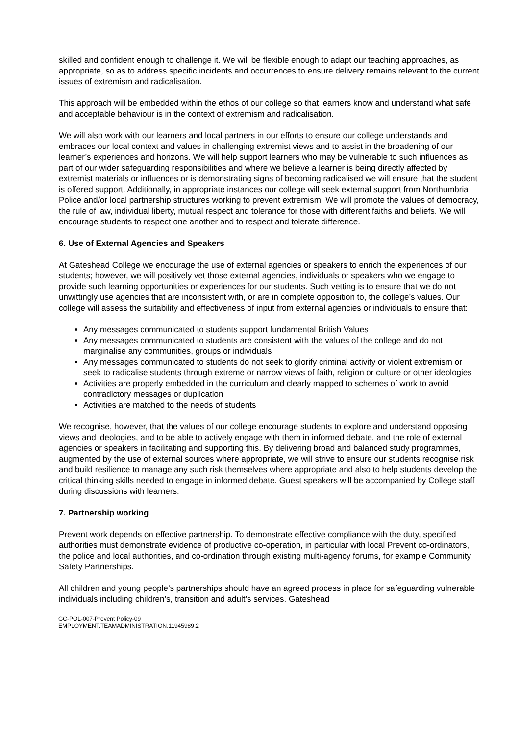skilled and confident enough to challenge it. We will be flexible enough to adapt our teaching approaches, as appropriate, so as to address specific incidents and occurrences to ensure delivery remains relevant to the current issues of extremism and radicalisation.
This approach will be embedded within the ethos of our college so that learners know and understand what safe and acceptable behaviour is in the context of extremism and radicalisation.
We will also work with our learners and local partners in our efforts to ensure our college understands and embraces our local context and values in challenging extremist views and to assist in the broadening of our learner’s experiences and horizons. We will help support learners who may be vulnerable to such influences as part of our wider safeguarding responsibilities and where we believe a learner is being directly affected by extremist materials or influences or is demonstrating signs of becoming radicalised we will ensure that the student is offered support. Additionally, in appropriate instances our college will seek external support from Northumbria Police and/or local partnership structures working to prevent extremism. We will promote the values of democracy, the rule of law, individual liberty, mutual respect and tolerance for those with different faiths and beliefs. We will encourage students to respect one another and to respect and tolerate difference.
6. Use of External Agencies and Speakers
At Gateshead College we encourage the use of external agencies or speakers to enrich the experiences of our students; however, we will positively vet those external agencies, individuals or speakers who we engage to provide such learning opportunities or experiences for our students. Such vetting is to ensure that we do not unwittingly use agencies that are inconsistent with, or are in complete opposition to, the college’s values. Our college will assess the suitability and effectiveness of input from external agencies or individuals to ensure that:
Any messages communicated to students support fundamental British Values
Any messages communicated to students are consistent with the values of the college and do not marginalise any communities, groups or individuals
Any messages communicated to students do not seek to glorify criminal activity or violent extremism or seek to radicalise students through extreme or narrow views of faith, religion or culture or other ideologies
Activities are properly embedded in the curriculum and clearly mapped to schemes of work to avoid contradictory messages or duplication
Activities are matched to the needs of students
We recognise, however, that the values of our college encourage students to explore and understand opposing views and ideologies, and to be able to actively engage with them in informed debate, and the role of external agencies or speakers in facilitating and supporting this. By delivering broad and balanced study programmes, augmented by the use of external sources where appropriate, we will strive to ensure our students recognise risk and build resilience to manage any such risk themselves where appropriate and also to help students develop the critical thinking skills needed to engage in informed debate. Guest speakers will be accompanied by College staff during discussions with learners.
7. Partnership working
Prevent work depends on effective partnership. To demonstrate effective compliance with the duty, specified authorities must demonstrate evidence of productive co-operation, in particular with local Prevent co-ordinators, the police and local authorities, and co-ordination through existing multi-agency forums, for example Community Safety Partnerships.
All children and young people’s partnerships should have an agreed process in place for safeguarding vulnerable individuals including children’s, transition and adult’s services. Gateshead
GC-POL-007-Prevent Policy-09
EMPLOYMENT.TEAMADMINISTRATION.11945989.2